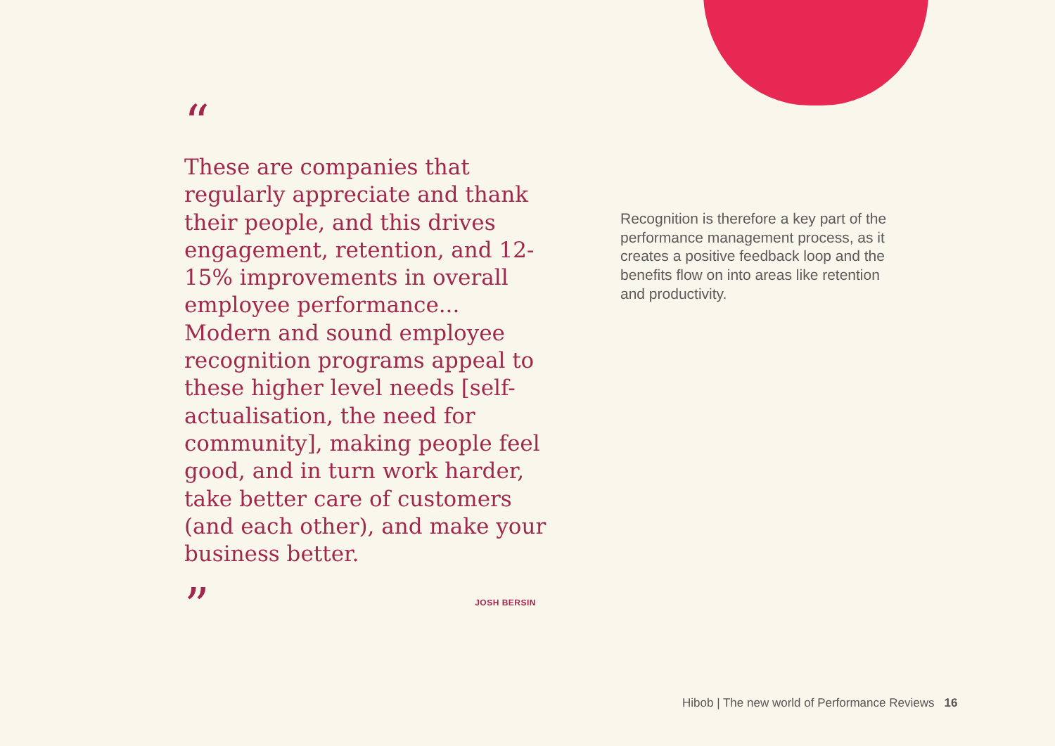“
These are companies that regularly appreciate and thank their people, and this drives engagement, retention, and 12-15% improvements in overall employee performance... Modern and sound employee recognition programs appeal to these higher level needs [self-actualisation, the need for community], making people feel good, and in turn work harder, take better care of customers (and each other), and make your business better.
”
JOSH BERSIN
Recognition is therefore a key part of the performance management process, as it creates a positive feedback loop and the benefits flow on into areas like retention and productivity.
Hibob | The new world of Performance Reviews 16